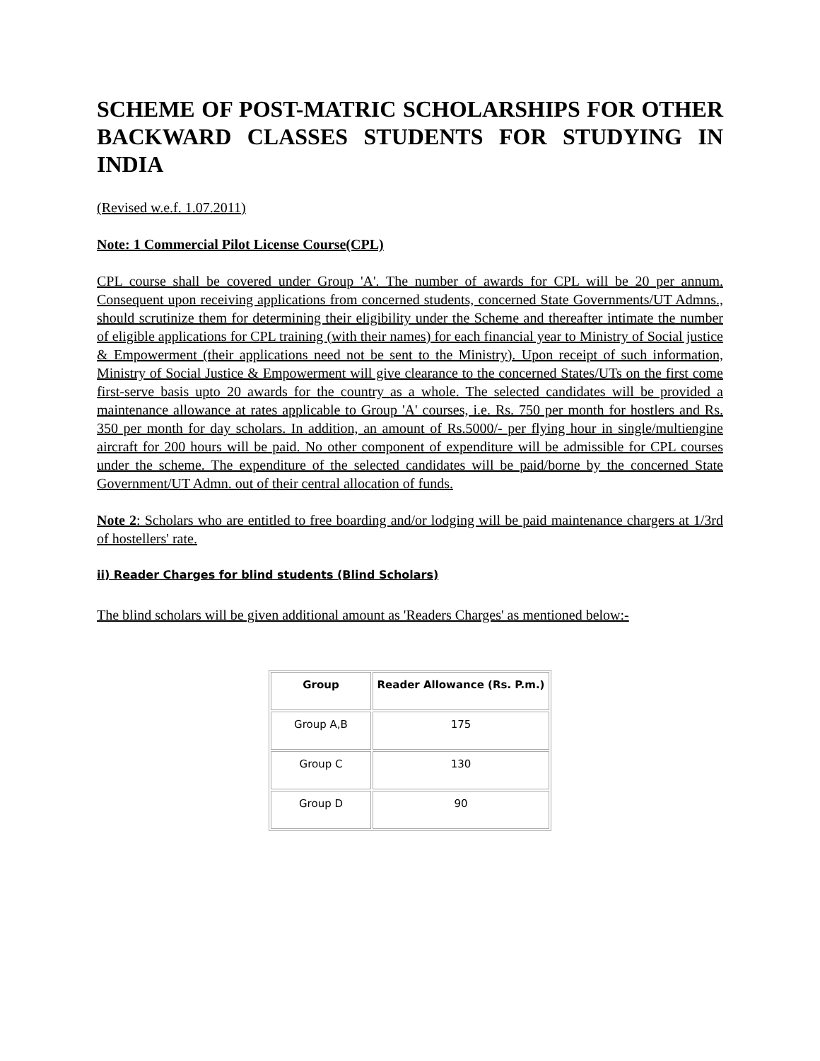SCHEME OF POST-MATRIC SCHOLARSHIPS FOR OTHER BACKWARD CLASSES STUDENTS FOR STUDYING IN INDIA
(Revised w.e.f. 1.07.2011)
Note: 1 Commercial Pilot License Course(CPL)
CPL course shall be covered under Group 'A'. The number of awards for CPL will be 20 per annum. Consequent upon receiving applications from concerned students, concerned State Governments/UT Admns., should scrutinize them for determining their eligibility under the Scheme and thereafter intimate the number of eligible applications for CPL training (with their names) for each financial year to Ministry of Social justice & Empowerment (their applications need not be sent to the Ministry). Upon receipt of such information, Ministry of Social Justice & Empowerment will give clearance to the concerned States/UTs on the first come first-serve basis upto 20 awards for the country as a whole. The selected candidates will be provided a maintenance allowance at rates applicable to Group 'A' courses, i.e. Rs. 750 per month for hostlers and Rs. 350 per month for day scholars. In addition, an amount of Rs.5000/- per flying hour in single/multiengine aircraft for 200 hours will be paid. No other component of expenditure will be admissible for CPL courses under the scheme. The expenditure of the selected candidates will be paid/borne by the concerned State Government/UT Admn. out of their central allocation of funds.
Note 2: Scholars who are entitled to free boarding and/or lodging will be paid maintenance chargers at 1/3rd of hostellers' rate.
ii) Reader Charges for blind students (Blind Scholars)
The blind scholars will be given additional amount as 'Readers Charges' as mentioned below:-
| Group | Reader Allowance (Rs. P.m.) |
| --- | --- |
| Group A,B | 175 |
| Group C | 130 |
| Group D | 90 |